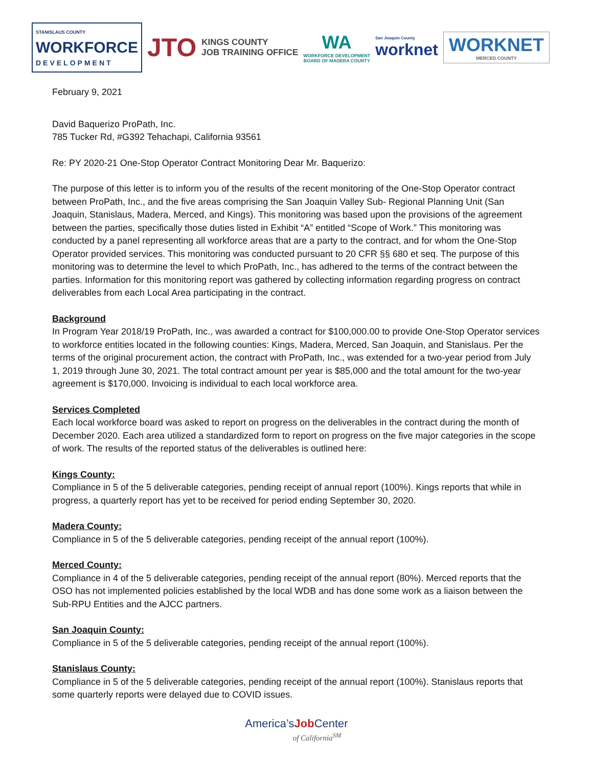STANISLAUS COUNTY
WORKFORCE
DEVELOPMENT
JTO
KINGS COUNTY
JOB TRAINING OFFICE
WA
WORKFORCE DEVELOPMENT
BOARD OF MADERA COUNTY
San Joaquin County
worknet
WORKNET
MERCED COUNTY
February 9, 2021
David Baquerizo ProPath, Inc.
785 Tucker Rd, #G392 Tehachapi, California 93561
Re: PY 2020-21 One-Stop Operator Contract Monitoring Dear Mr. Baquerizo:
The purpose of this letter is to inform you of the results of the recent monitoring of the One-Stop Operator contract between ProPath, Inc., and the five areas comprising the San Joaquin Valley Sub- Regional Planning Unit (San Joaquin, Stanislaus, Madera, Merced, and Kings). This monitoring was based upon the provisions of the agreement between the parties, specifically those duties listed in Exhibit “A” entitled “Scope of Work.” This monitoring was conducted by a panel representing all workforce areas that are a party to the contract, and for whom the One-Stop Operator provided services. This monitoring was conducted pursuant to 20 CFR §§ 680 et seq. The purpose of this monitoring was to determine the level to which ProPath, Inc., has adhered to the terms of the contract between the parties. Information for this monitoring report was gathered by collecting information regarding progress on contract deliverables from each Local Area participating in the contract.
Background
In Program Year 2018/19 ProPath, Inc., was awarded a contract for $100,000.00 to provide One-Stop Operator services to workforce entities located in the following counties: Kings, Madera, Merced, San Joaquin, and Stanislaus. Per the terms of the original procurement action, the contract with ProPath, Inc., was extended for a two-year period from July 1, 2019 through June 30, 2021. The total contract amount per year is $85,000 and the total amount for the two-year agreement is $170,000. Invoicing is individual to each local workforce area.
Services Completed
Each local workforce board was asked to report on progress on the deliverables in the contract during the month of December 2020. Each area utilized a standardized form to report on progress on the five major categories in the scope of work. The results of the reported status of the deliverables is outlined here:
Kings County:
Compliance in 5 of the 5 deliverable categories, pending receipt of annual report (100%). Kings reports that while in progress, a quarterly report has yet to be received for period ending September 30, 2020.
Madera County:
Compliance in 5 of the 5 deliverable categories, pending receipt of the annual report (100%).
Merced County:
Compliance in 4 of the 5 deliverable categories, pending receipt of the annual report (80%). Merced reports that the OSO has not implemented policies established by the local WDB and has done some work as a liaison between the Sub-RPU Entities and the AJCC partners.
San Joaquin County:
Compliance in 5 of the 5 deliverable categories, pending receipt of the annual report (100%).
Stanislaus County:
Compliance in 5 of the 5 deliverable categories, pending receipt of the annual report (100%). Stanislaus reports that some quarterly reports were delayed due to COVID issues.
America’sJob Center
of California<sup>SM</sup>